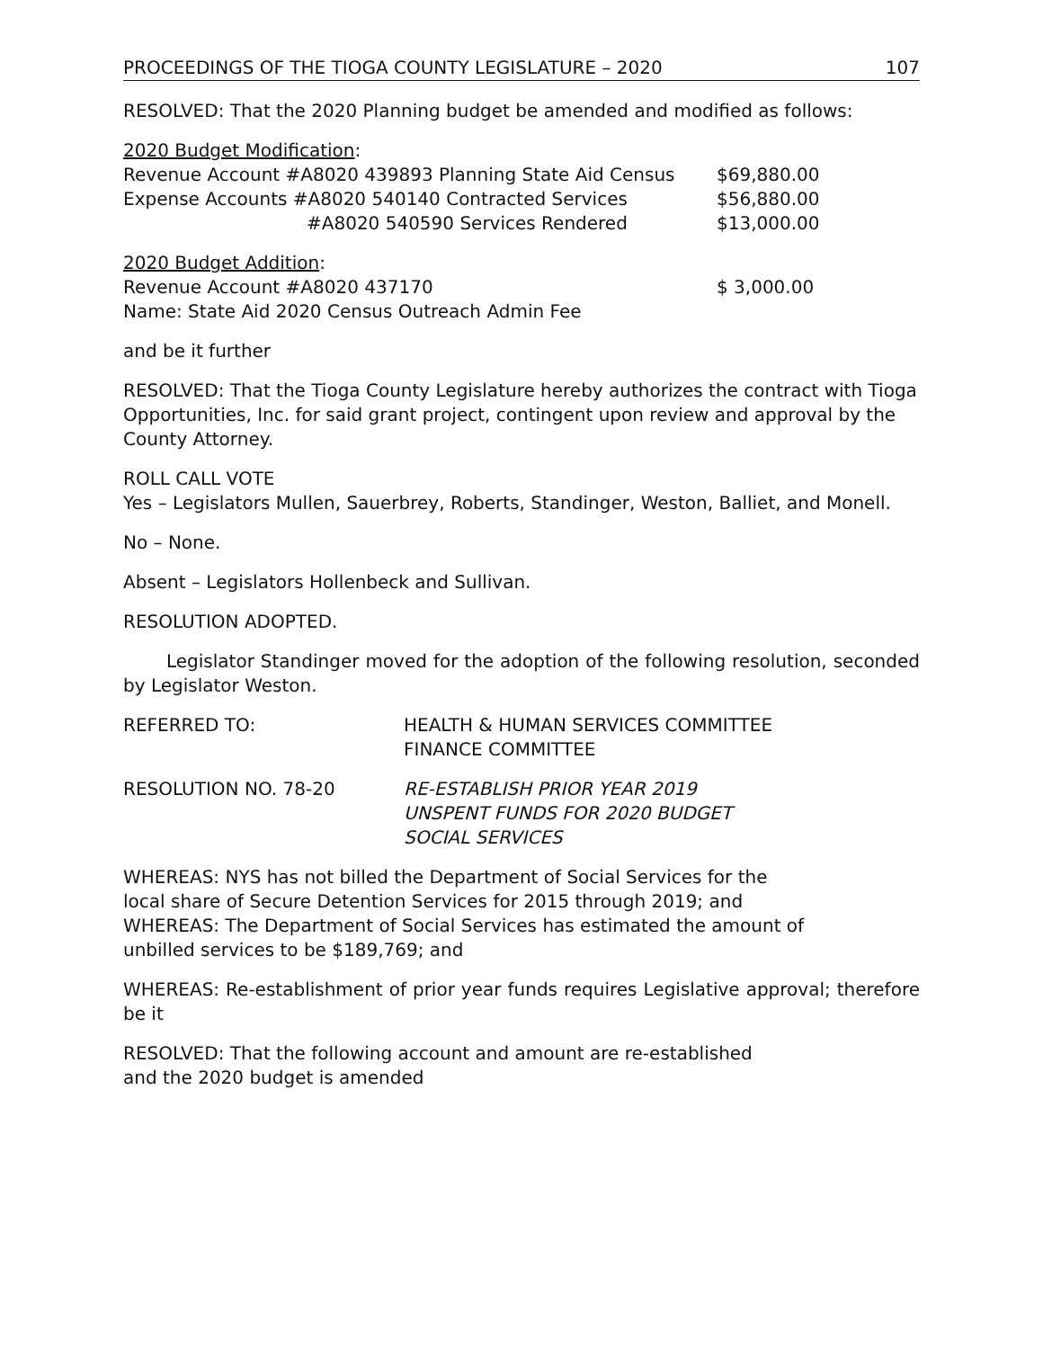PROCEEDINGS OF THE TIOGA COUNTY LEGISLATURE – 2020 107
RESOLVED: That the 2020 Planning budget be amended and modified as follows:
2020 Budget Modification:
Revenue Account #A8020 439893 Planning State Aid Census $69,880.00
Expense Accounts #A8020 540140 Contracted Services $56,880.00
#A8020 540590 Services Rendered $13,000.00
2020 Budget Addition:
Revenue Account #A8020 437170 $ 3,000.00
Name: State Aid 2020 Census Outreach Admin Fee
and be it further
RESOLVED: That the Tioga County Legislature hereby authorizes the contract with Tioga Opportunities, Inc. for said grant project, contingent upon review and approval by the County Attorney.
ROLL CALL VOTE
Yes – Legislators Mullen, Sauerbrey, Roberts, Standinger, Weston, Balliet, and Monell.
No – None.
Absent – Legislators Hollenbeck and Sullivan.
RESOLUTION ADOPTED.
Legislator Standinger moved for the adoption of the following resolution, seconded by Legislator Weston.
REFERRED TO: HEALTH & HUMAN SERVICES COMMITTEE
FINANCE COMMITTEE
RESOLUTION NO. 78-20 RE-ESTABLISH PRIOR YEAR 2019
UNSPENT FUNDS FOR 2020 BUDGET
SOCIAL SERVICES
WHEREAS: NYS has not billed the Department of Social Services for the
local share of Secure Detention Services for 2015 through 2019; and
WHEREAS: The Department of Social Services has estimated the amount of
unbilled services to be $189,769; and
WHEREAS: Re-establishment of prior year funds requires Legislative approval; therefore be it
RESOLVED: That the following account and amount are re-established
and the 2020 budget is amended